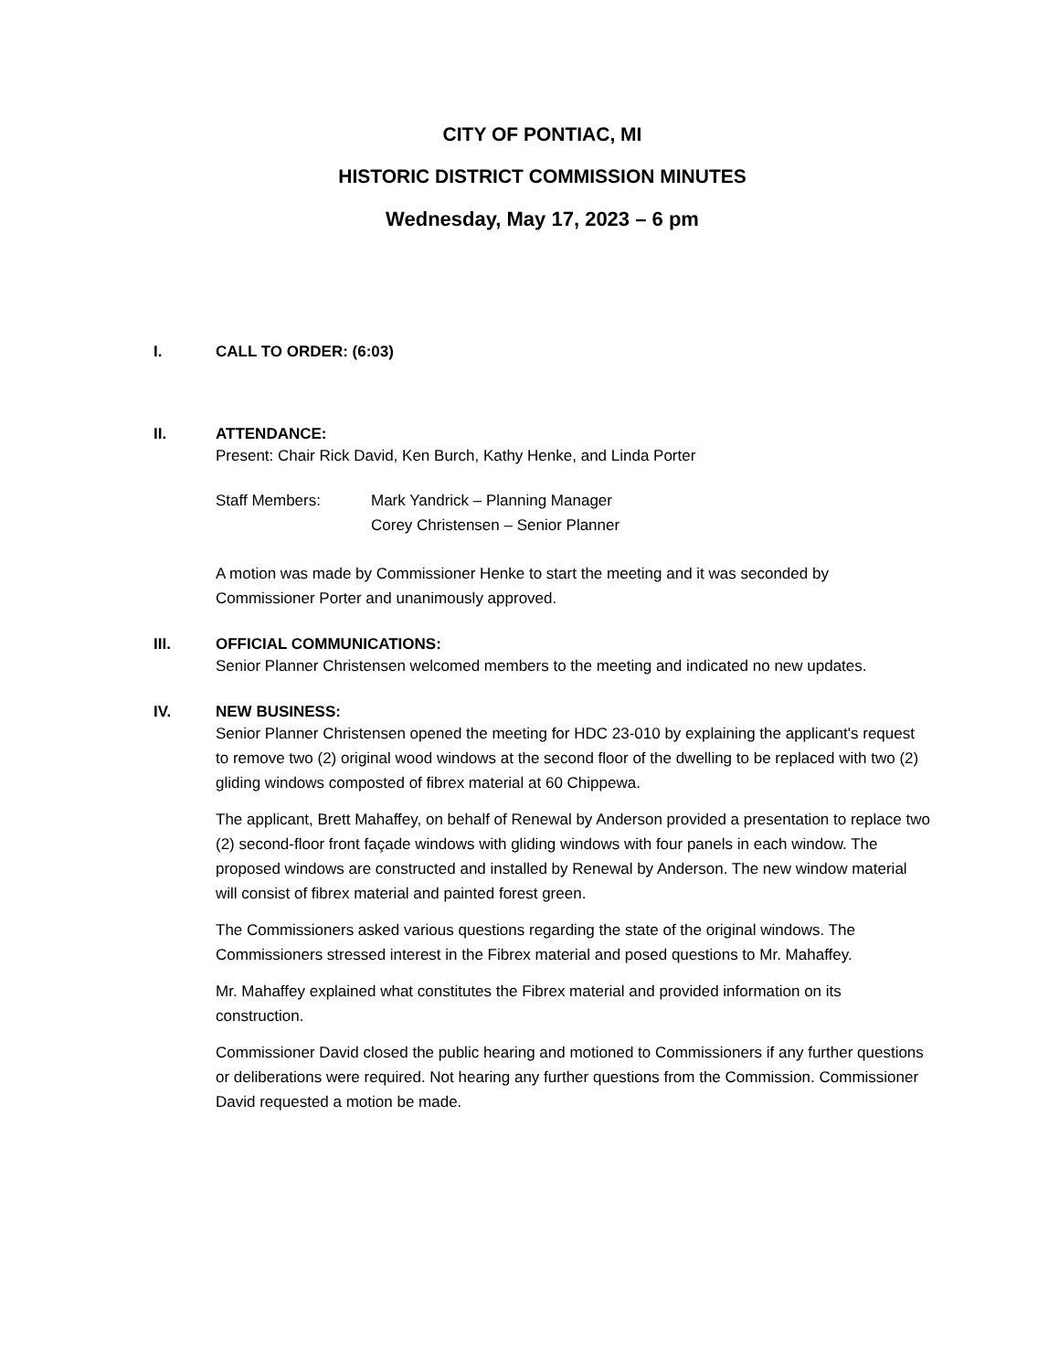CITY OF PONTIAC, MI
HISTORIC DISTRICT COMMISSION MINUTES
Wednesday, May 17, 2023 – 6 pm
I. CALL TO ORDER: (6:03)
II. ATTENDANCE:
Present: Chair Rick David, Ken Burch, Kathy Henke, and Linda Porter
Staff Members: Mark Yandrick – Planning Manager
Corey Christensen – Senior Planner
A motion was made by Commissioner Henke to start the meeting and it was seconded by Commissioner Porter and unanimously approved.
III. OFFICIAL COMMUNICATIONS:
Senior Planner Christensen welcomed members to the meeting and indicated no new updates.
IV. NEW BUSINESS:
Senior Planner Christensen opened the meeting for HDC 23-010 by explaining the applicant's request to remove two (2) original wood windows at the second floor of the dwelling to be replaced with two (2) gliding windows composted of fibrex material at 60 Chippewa.
The applicant, Brett Mahaffey, on behalf of Renewal by Anderson provided a presentation to replace two (2) second-floor front façade windows with gliding windows with four panels in each window. The proposed windows are constructed and installed by Renewal by Anderson. The new window material will consist of fibrex material and painted forest green.
The Commissioners asked various questions regarding the state of the original windows. The Commissioners stressed interest in the Fibrex material and posed questions to Mr. Mahaffey.
Mr. Mahaffey explained what constitutes the Fibrex material and provided information on its construction.
Commissioner David closed the public hearing and motioned to Commissioners if any further questions or deliberations were required. Not hearing any further questions from the Commission. Commissioner David requested a motion be made.